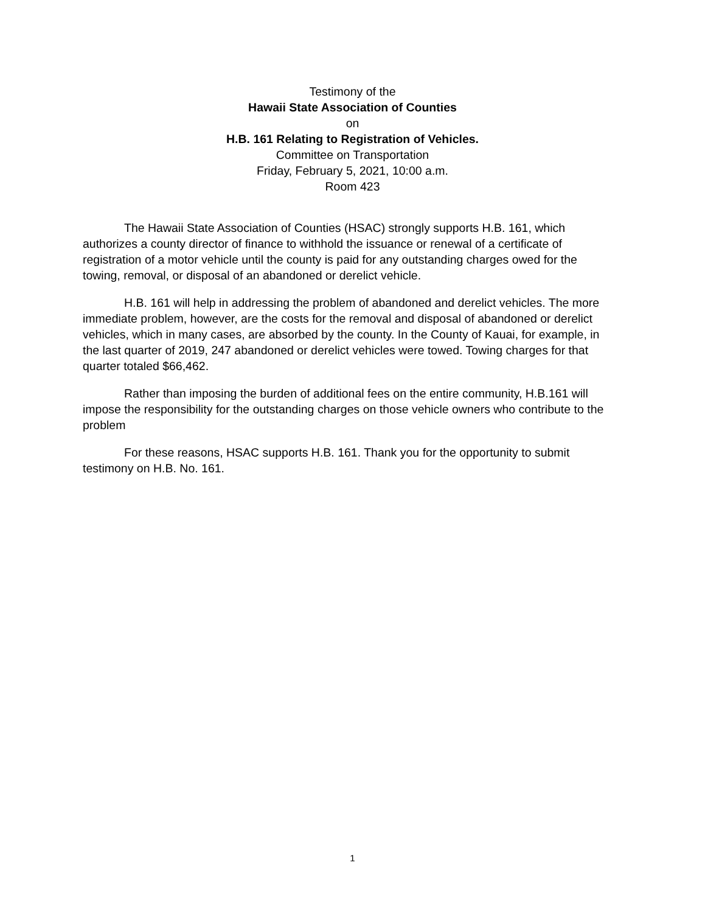Testimony of the
Hawaii State Association of Counties
on
H.B. 161 Relating to Registration of Vehicles.
Committee on Transportation
Friday, February 5, 2021, 10:00 a.m.
Room 423
The Hawaii State Association of Counties (HSAC) strongly supports H.B. 161, which authorizes a county director of finance to withhold the issuance or renewal of a certificate of registration of a motor vehicle until the county is paid for any outstanding charges owed for the towing, removal, or disposal of an abandoned or derelict vehicle.
H.B. 161 will help in addressing the problem of abandoned and derelict vehicles. The more immediate problem, however, are the costs for the removal and disposal of abandoned or derelict vehicles, which in many cases, are absorbed by the county. In the County of Kauai, for example, in the last quarter of 2019, 247 abandoned or derelict vehicles were towed. Towing charges for that quarter totaled $66,462.
Rather than imposing the burden of additional fees on the entire community, H.B.161 will impose the responsibility for the outstanding charges on those vehicle owners who contribute to the problem
For these reasons, HSAC supports H.B. 161. Thank you for the opportunity to submit testimony on H.B. No. 161.
1